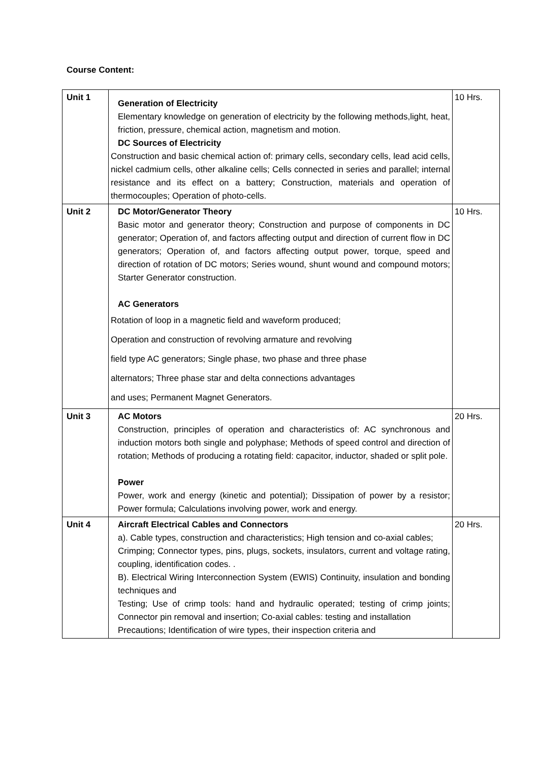Course Content:
| Unit 1 | Generation of Electricity Elementary knowledge on generation of electricity by the following methods,light, heat, friction, pressure, chemical action, magnetism and motion. DC Sources of Electricity Construction and basic chemical action of: primary cells, secondary cells, lead acid cells, nickel cadmium cells, other alkaline cells; Cells connected in series and parallel; internal resistance and its effect on a battery; Construction, materials and operation of thermocouples; Operation of photo-cells. | 10 Hrs. |
| Unit 2 | DC Motor/Generator Theory Basic motor and generator theory; Construction and purpose of components in DC generator; Operation of, and factors affecting output and direction of current flow in DC generators; Operation of, and factors affecting output power, torque, speed and direction of rotation of DC motors; Series wound, shunt wound and compound motors; Starter Generator construction. AC Generators Rotation of loop in a magnetic field and waveform produced; Operation and construction of revolving armature and revolving field type AC generators; Single phase, two phase and three phase alternators; Three phase star and delta connections advantages and uses; Permanent Magnet Generators. | 10 Hrs. |
| Unit 3 | AC Motors Construction, principles of operation and characteristics of: AC synchronous and induction motors both single and polyphase; Methods of speed control and direction of rotation; Methods of producing a rotating field: capacitor, inductor, shaded or split pole. Power Power, work and energy (kinetic and potential); Dissipation of power by a resistor; Power formula; Calculations involving power, work and energy. | 20 Hrs. |
| Unit 4 | Aircraft Electrical Cables and Connectors a). Cable types, construction and characteristics; High tension and co-axial cables; Crimping; Connector types, pins, plugs, sockets, insulators, current and voltage rating, coupling, identification codes. . B). Electrical Wiring Interconnection System (EWIS) Continuity, insulation and bonding techniques and Testing; Use of crimp tools: hand and hydraulic operated; testing of crimp joints; Connector pin removal and insertion; Co-axial cables: testing and installation Precautions; Identification of wire types, their inspection criteria and | 20 Hrs. |